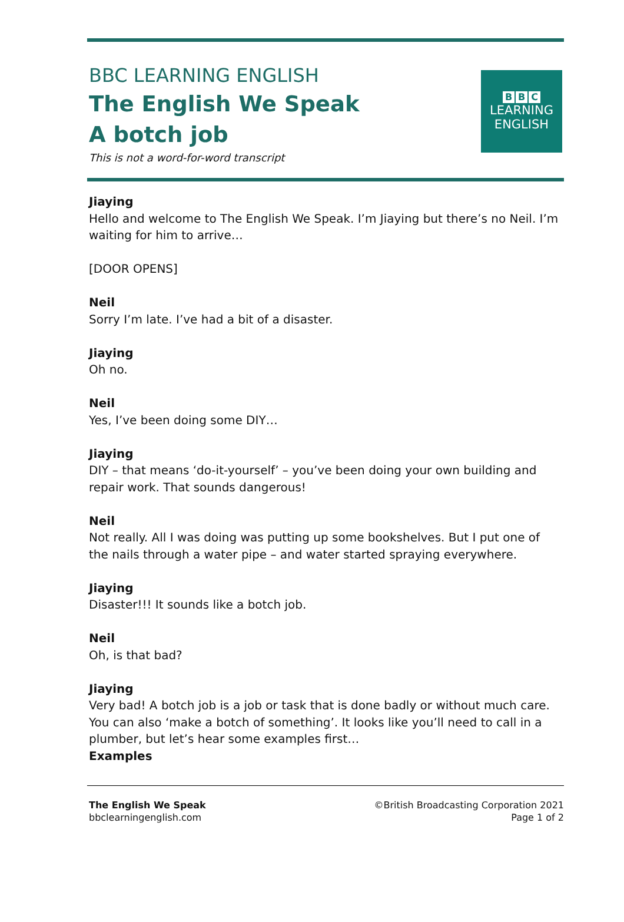BBC LEARNING ENGLISH
The English We Speak
A botch job
This is not a word-for-word transcript
B B C
LEARNING
ENGLISH
Jiaying
Hello and welcome to The English We Speak. I’m Jiaying but there’s no Neil. I’m waiting for him to arrive…
[DOOR OPENS]
Neil
Sorry I’m late. I’ve had a bit of a disaster.
Jiaying
Oh no.
Neil
Yes, I’ve been doing some DIY…
Jiaying
DIY – that means ‘do-it-yourself’ – you’ve been doing your own building and repair work. That sounds dangerous!
Neil
Not really. All I was doing was putting up some bookshelves. But I put one of the nails through a water pipe – and water started spraying everywhere.
Jiaying
Disaster!!! It sounds like a botch job.
Neil
Oh, is that bad?
Jiaying
Very bad! A botch job is a job or task that is done badly or without much care. You can also ‘make a botch of something’. It looks like you’ll need to call in a plumber, but let’s hear some examples first…
Examples
The English We Speak
bbclearningenglish.com
©British Broadcasting Corporation 2021
Page 1 of 2